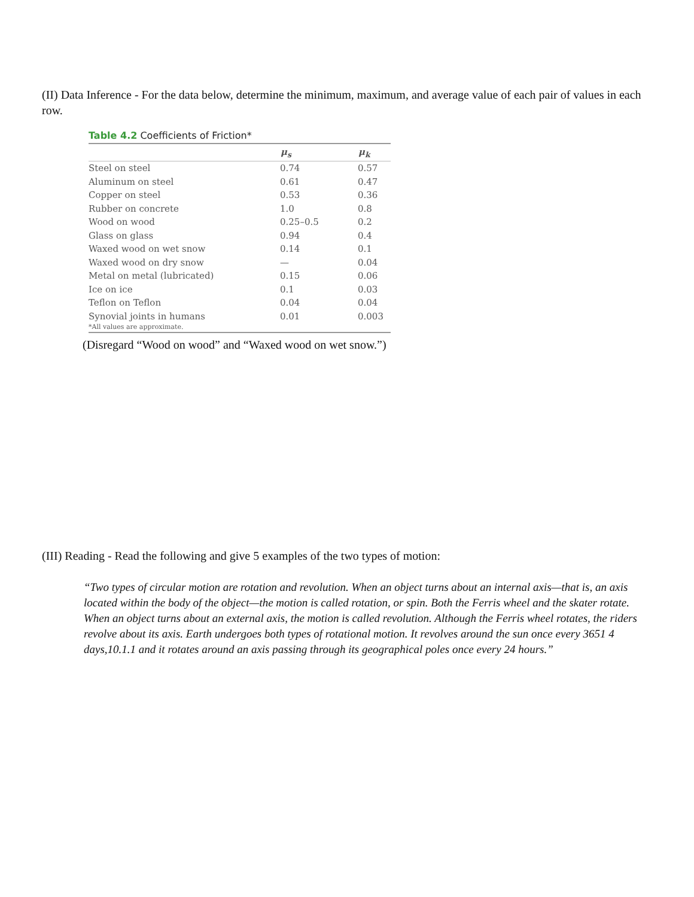(II) Data Inference - For the data below, determine the minimum, maximum, and average value of each pair of values in each row.
Table 4.2 Coefficients of Friction*
| | μ<sub>s</sub> | μ<sub>k</sub> |
| --- | --- | --- |
| Steel on steel | 0.74 | 0.57 |
| Aluminum on steel | 0.61 | 0.47 |
| Copper on steel | 0.53 | 0.36 |
| Rubber on concrete | 1.0 | 0.8 |
| Wood on wood | 0.25–0.5 | 0.2 |
| Glass on glass | 0.94 | 0.4 |
| Waxed wood on wet snow | 0.14 | 0.1 |
| Waxed wood on dry snow | — | 0.04 |
| Metal on metal (lubricated) | 0.15 | 0.06 |
| Ice on ice | 0.1 | 0.03 |
| Teflon on Teflon | 0.04 | 0.04 |
| Synovial joints in humans | 0.01 | 0.003 |
*All values are approximate.
(Disregard “Wood on wood” and “Waxed wood on wet snow.”)
(III) Reading - Read the following and give 5 examples of the two types of motion:
“Two types of circular motion are rotation and revolution. When an object turns about an internal axis—that is, an axis located within the body of the object—the motion is called rotation, or spin. Both the Ferris wheel and the skater rotate. When an object turns about an external axis, the motion is called revolution. Although the Ferris wheel rotates, the riders revolve about its axis. Earth undergoes both types of rotational motion. It revolves around the sun once every 3651 4 days,10.1.1 and it rotates around an axis passing through its geographical poles once every 24 hours.”